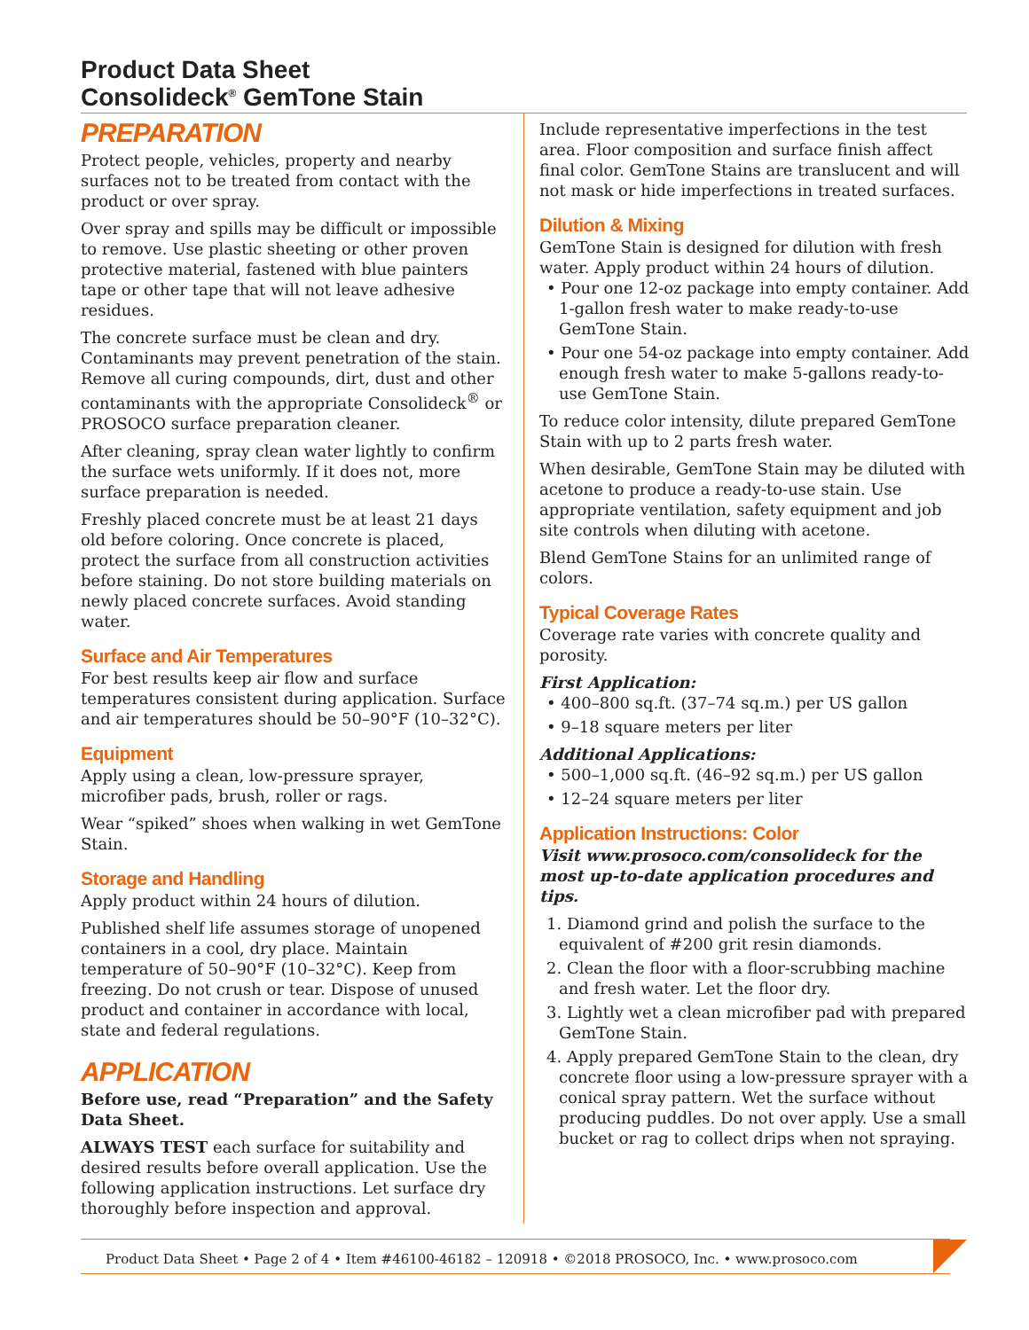Product Data Sheet
Consolideck<sup>®</sup> GemTone Stain
PREPARATION
Protect people, vehicles, property and nearby surfaces not to be treated from contact with the product or over spray.
Over spray and spills may be difficult or impossible to remove. Use plastic sheeting or other proven protective material, fastened with blue painters tape or other tape that will not leave adhesive residues.
The concrete surface must be clean and dry. Contaminants may prevent penetration of the stain. Remove all curing compounds, dirt, dust and other contaminants with the appropriate Consolideck<sup>®</sup> or PROSOCO surface preparation cleaner.
After cleaning, spray clean water lightly to confirm the surface wets uniformly. If it does not, more surface preparation is needed.
Freshly placed concrete must be at least 21 days old before coloring. Once concrete is placed, protect the surface from all construction activities before staining. Do not store building materials on newly placed concrete surfaces. Avoid standing water.
Surface and Air Temperatures
For best results keep air flow and surface temperatures consistent during application. Surface and air temperatures should be 50–90°F (10–32°C).
Equipment
Apply using a clean, low-pressure sprayer, microfiber pads, brush, roller or rags.
Wear “spiked” shoes when walking in wet GemTone Stain.
Storage and Handling
Apply product within 24 hours of dilution.
Published shelf life assumes storage of unopened containers in a cool, dry place. Maintain temperature of 50–90°F (10–32°C). Keep from freezing. Do not crush or tear. Dispose of unused product and container in accordance with local, state and federal regulations.
APPLICATION
Before use, read “Preparation” and the Safety Data Sheet.
ALWAYS TEST each surface for suitability and desired results before overall application. Use the following application instructions. Let surface dry thoroughly before inspection and approval.
Include representative imperfections in the test area. Floor composition and surface finish affect final color. GemTone Stains are translucent and will not mask or hide imperfections in treated surfaces.
Dilution & Mixing
GemTone Stain is designed for dilution with fresh water. Apply product within 24 hours of dilution.
• Pour one 12-oz package into empty container. Add 1-gallon fresh water to make ready-to-use GemTone Stain.
• Pour one 54-oz package into empty container. Add enough fresh water to make 5-gallons ready-to-use GemTone Stain.
To reduce color intensity, dilute prepared GemTone Stain with up to 2 parts fresh water.
When desirable, GemTone Stain may be diluted with acetone to produce a ready-to-use stain. Use appropriate ventilation, safety equipment and job site controls when diluting with acetone.
Blend GemTone Stains for an unlimited range of colors.
Typical Coverage Rates
Coverage rate varies with concrete quality and porosity.
First Application:
• 400–800 sq.ft. (37–74 sq.m.) per US gallon
• 9–18 square meters per liter
Additional Applications:
• 500–1,000 sq.ft. (46–92 sq.m.) per US gallon
• 12–24 square meters per liter
Application Instructions: Color
Visit www.prosoco.com/consolideck for the most up-to-date application procedures and tips.
1. Diamond grind and polish the surface to the equivalent of #200 grit resin diamonds.
2. Clean the floor with a floor-scrubbing machine and fresh water. Let the floor dry.
3. Lightly wet a clean microfiber pad with prepared GemTone Stain.
4. Apply prepared GemTone Stain to the clean, dry concrete floor using a low-pressure sprayer with a conical spray pattern. Wet the surface without producing puddles. Do not over apply. Use a small bucket or rag to collect drips when not spraying.
Product Data Sheet • Page 2 of 4 • Item #46100-46182 – 120918 • ©2018 PROSOCO, Inc. • www.prosoco.com